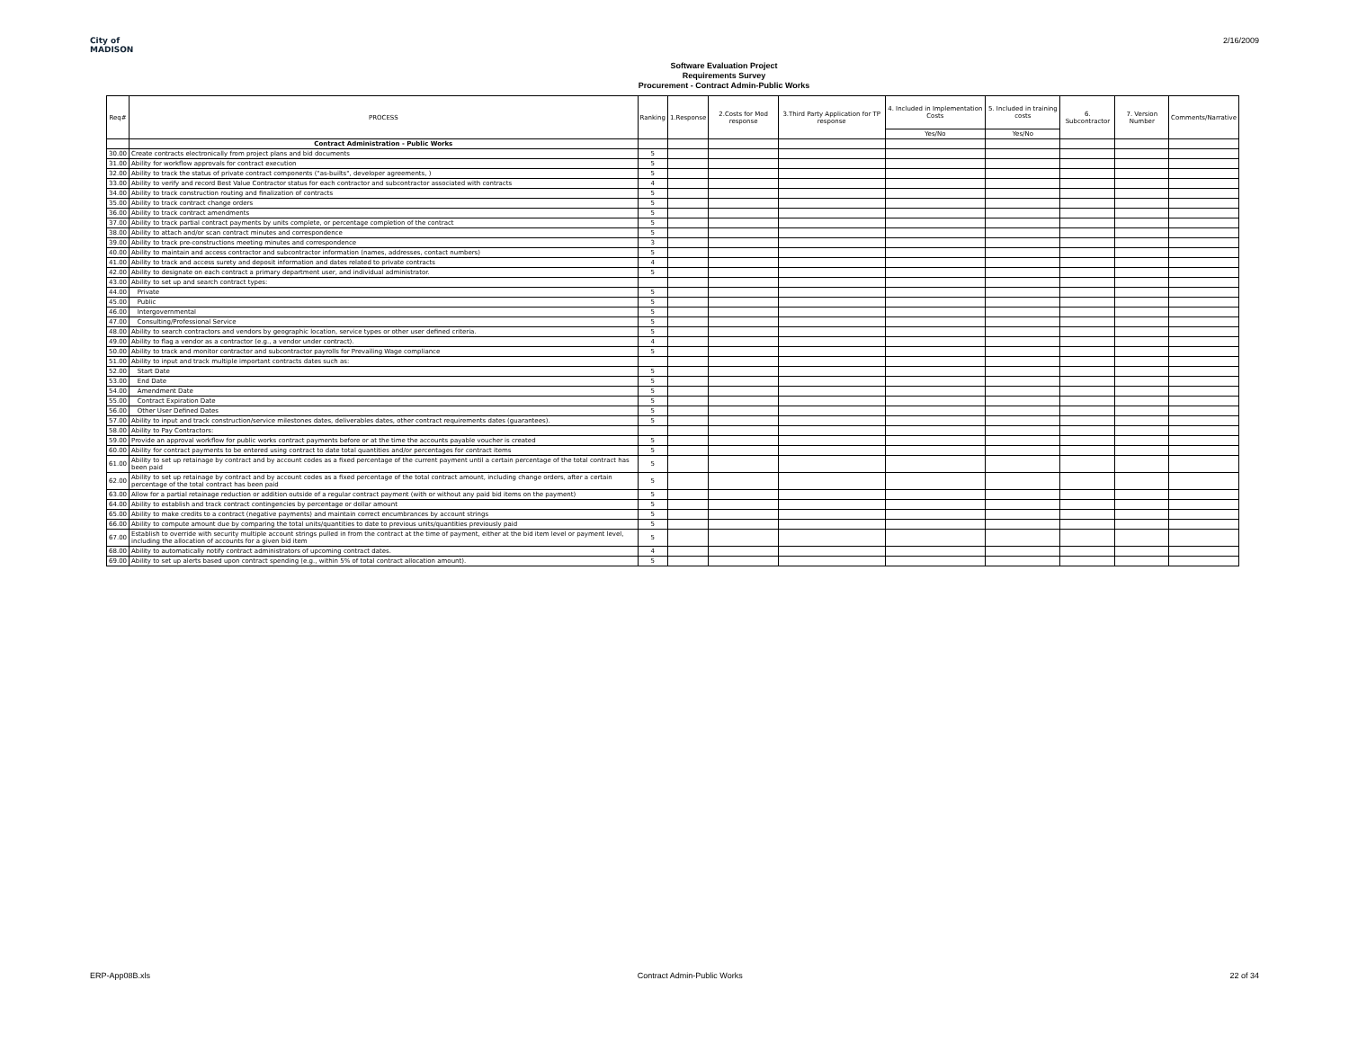City of
MADISON
Software Evaluation Project
Requirements Survey
Procurement - Contract Admin-Public Works
2/16/2009
| Req# | PROCESS | Ranking | 1.Response | 2.Costs for Mod response | 3.Third Party Application for TP response | 4. Included in Implementation Costs | 5. Included in training costs | 6. Subcontractor | 7. Version Number | Comments/Narrative |
| --- | --- | --- | --- | --- | --- | --- | --- | --- | --- | --- |
| | | | | | | Yes/No | Yes/No | | | |
| | Contract Administration - Public Works | | | | | | | | | |
| 30.00 | Create contracts electronically from project plans and bid documents | 5 | | | | | | | | |
| 31.00 | Ability for workflow approvals for contract execution | 5 | | | | | | | | |
| 32.00 | Ability to track the status of private contract components ("as-builts", developer agreements, ) | 5 | | | | | | | | |
| 33.00 | Ability to verify and record Best Value Contractor status for each contractor and subcontractor associated with contracts | 4 | | | | | | | | |
| 34.00 | Ability to track construction routing and finalization of contracts | 5 | | | | | | | | |
| 35.00 | Ability to track contract change orders | 5 | | | | | | | | |
| 36.00 | Ability to track contract amendments | 5 | | | | | | | | |
| 37.00 | Ability to track partial contract payments by units complete, or percentage completion of the contract | 5 | | | | | | | | |
| 38.00 | Ability to attach and/or scan contract minutes and correspondence | 5 | | | | | | | | |
| 39.00 | Ability to track pre-constructions meeting minutes and correspondence | 3 | | | | | | | | |
| 40.00 | Ability to maintain and access contractor and subcontractor information (names, addresses, contact numbers) | 5 | | | | | | | | |
| 41.00 | Ability to track and access surety and deposit information and dates related to private contracts | 4 | | | | | | | | |
| 42.00 | Ability to designate on each contract a primary department user, and individual administrator. | 5 | | | | | | | | |
| 43.00 | Ability to set up and search contract types: | | | | | | | | | |
| 44.00 | Private | 5 | | | | | | | | |
| 45.00 | Public | 5 | | | | | | | | |
| 46.00 | Intergovernmental | 5 | | | | | | | | |
| 47.00 | Consulting/Professional Service | 5 | | | | | | | | |
| 48.00 | Ability to search contractors and vendors by geographic location, service types or other user defined criteria. | 5 | | | | | | | | |
| 49.00 | Ability to flag a vendor as a contractor (e.g., a vendor under contract). | 4 | | | | | | | | |
| 50.00 | Ability to track and monitor contractor and subcontractor payrolls for Prevailing Wage compliance | 5 | | | | | | | | |
| 51.00 | Ability to input and track multiple important contracts dates such as: | | | | | | | | | |
| 52.00 | Start Date | 5 | | | | | | | | |
| 53.00 | End Date | 5 | | | | | | | | |
| 54.00 | Amendment Date | 5 | | | | | | | | |
| 55.00 | Contract Expiration Date | 5 | | | | | | | | |
| 56.00 | Other User Defined Dates | 5 | | | | | | | | |
| 57.00 | Ability to input and track construction/service milestones dates, deliverables dates, other contract requirements dates (guarantees). | 5 | | | | | | | | |
| 58.00 | Ability to Pay Contractors: | | | | | | | | | |
| 59.00 | Provide an approval workflow for public works contract payments before or at the time the accounts payable voucher is created | 5 | | | | | | | | |
| 60.00 | Ability for contract payments to be entered using contract to date total quantities and/or percentages for contract items | 5 | | | | | | | | |
| 61.00 | Ability to set up retainage by contract and by account codes as a fixed percentage of the current payment until a certain percentage of the total contract has been paid | 5 | | | | | | | | |
| 62.00 | Ability to set up retainage by contract and by account codes as a fixed percentage of the total contract amount, including change orders, after a certain percentage of the total contract has been paid | 5 | | | | | | | | |
| 63.00 | Allow for a partial retainage reduction or addition outside of a regular contract payment (with or without any paid bid items on the payment) | 5 | | | | | | | | |
| 64.00 | Ability to establish and track contract contingencies by percentage or dollar amount | 5 | | | | | | | | |
| 65.00 | Ability to make credits to a contract (negative payments) and maintain correct encumbrances by account strings | 5 | | | | | | | | |
| 66.00 | Ability to compute amount due by comparing the total units/quantities to date to previous units/quantities previously paid | 5 | | | | | | | | |
| 67.00 | Establish to override with security multiple account strings pulled in from the contract at the time of payment, either at the bid item level or payment level, including the allocation of accounts for a given bid item | 5 | | | | | | | | |
| 68.00 | Ability to automatically notify contract administrators of upcoming contract dates. | 4 | | | | | | | | |
| 69.00 | Ability to set up alerts based upon contract spending (e.g., within 5% of total contract allocation amount). | 5 | | | | | | | | |
ERP-App08B.xls Contract Admin-Public Works 22 of 34